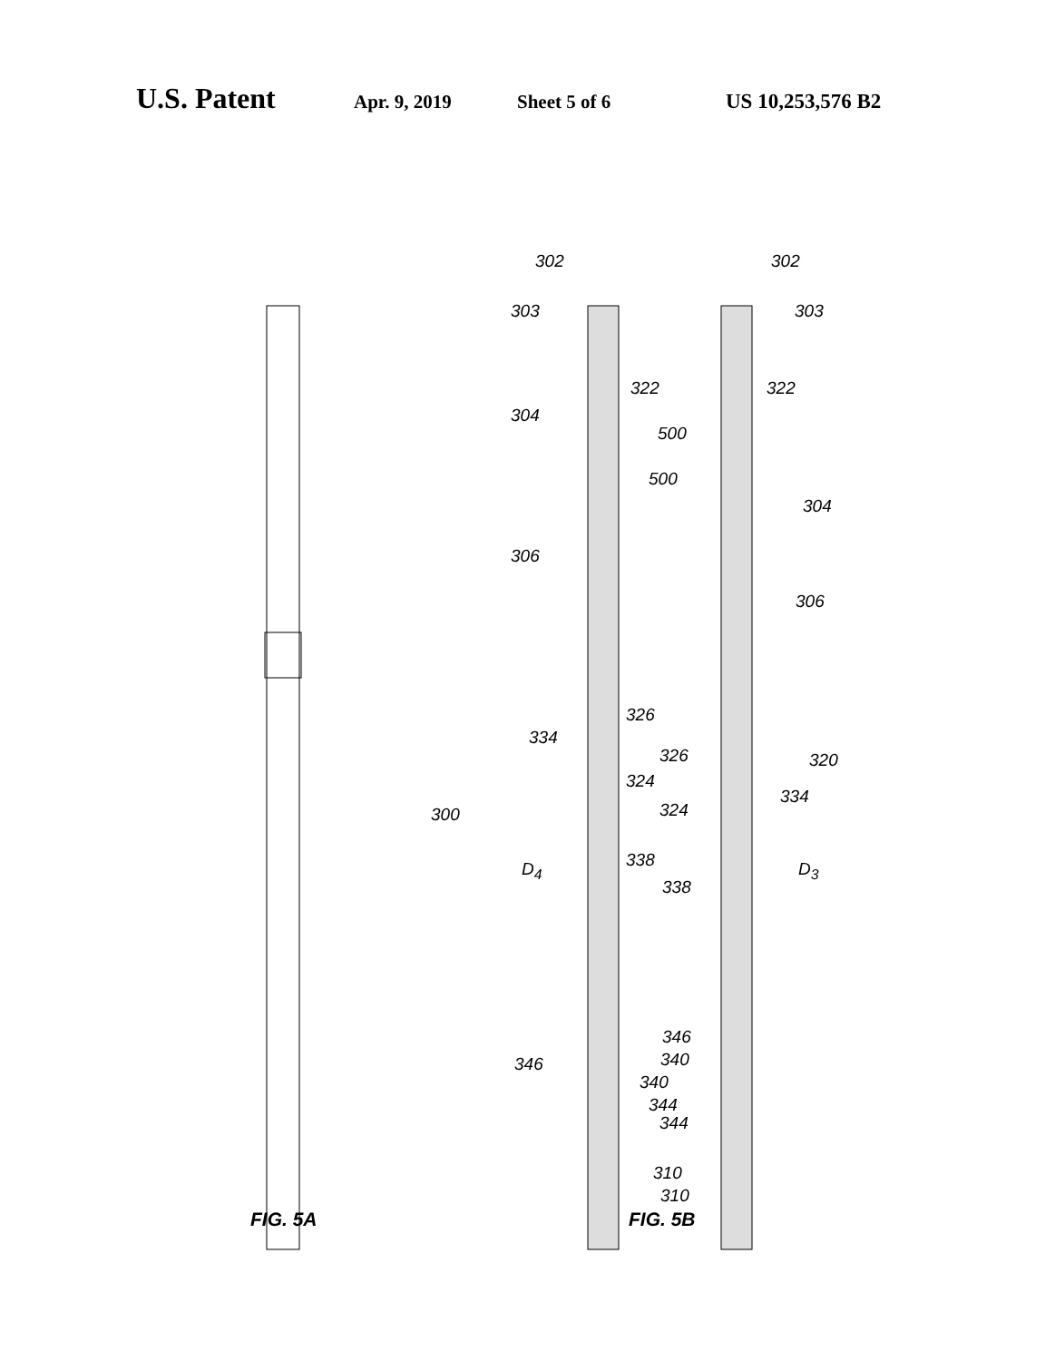U.S. Patent
Apr. 9, 2019 Sheet 5 of 6 US 10,253,576 B2
302 302
303 303
322 322
304
500
500
304
306
306
326
334
326 320
324
334
300 324
D<sub>4</sub> D<sub>3</sub>
338
338
346
346 340
340
344
344
310
310
FIG. 5A FIG. 5B